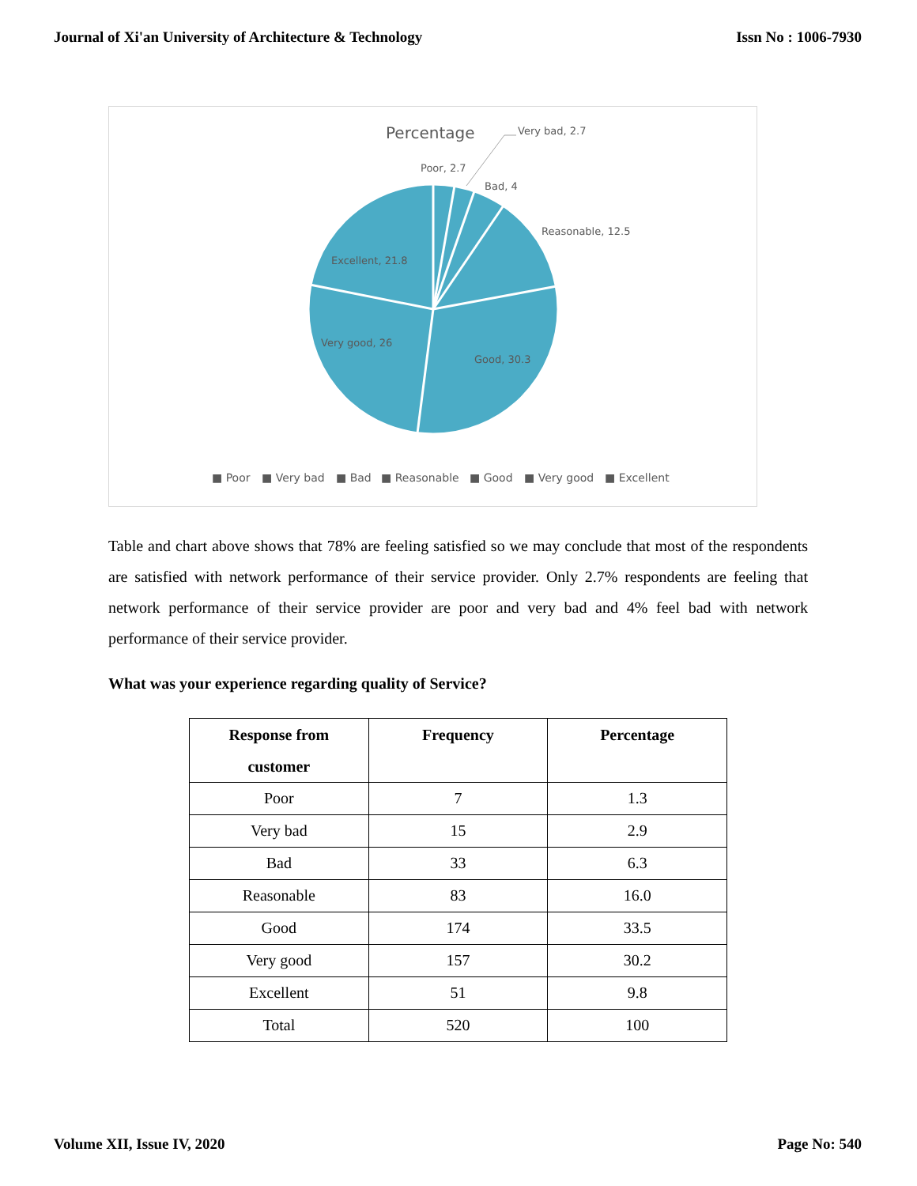Journal of Xi'an University of Architecture & Technology Issn No : 1006-7930
Percentage
Very bad, 2.7
Poor, 2.7
Bad, 4
Reasonable, 12.5
Excellent, 21.8
Very good, 26
Good, 30.3
■ Poor
■ Very bad
■ Bad
■ Reasonable
■ Good
■ Very good
■ Excellent
Table and chart above shows that 78% are feeling satisfied so we may conclude that most of the respondents are satisfied with network performance of their service provider. Only 2.7% respondents are feeling that network performance of their service provider are poor and very bad and 4% feel bad with network performance of their service provider.
What was your experience regarding quality of Service?
| Response from customer | Frequency | Percentage |
| --- | --- | --- |
| Poor | 7 | 1.3 |
| Very bad | 15 | 2.9 |
| Bad | 33 | 6.3 |
| Reasonable | 83 | 16.0 |
| Good | 174 | 33.5 |
| Very good | 157 | 30.2 |
| Excellent | 51 | 9.8 |
| Total | 520 | 100 |
Volume XII, Issue IV, 2020 Page No: 540